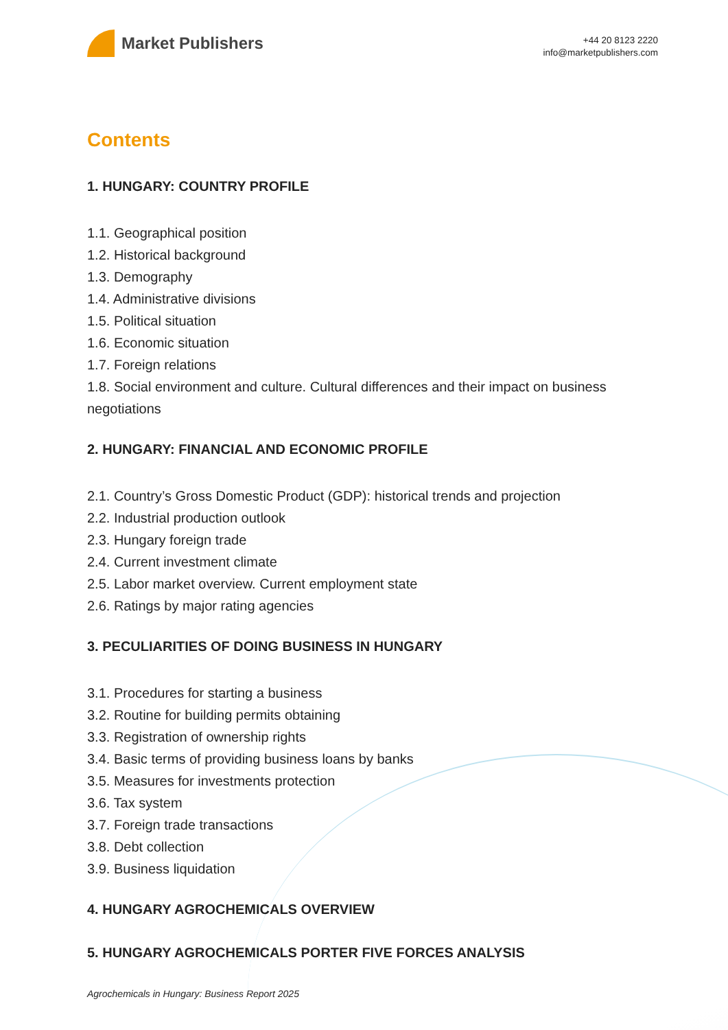Market Publishers
+44 20 8123 2220
info@marketpublishers.com
Contents
1. HUNGARY: COUNTRY PROFILE
1.1. Geographical position
1.2. Historical background
1.3. Demography
1.4. Administrative divisions
1.5. Political situation
1.6. Economic situation
1.7. Foreign relations
1.8. Social environment and culture. Cultural differences and their impact on business negotiations
2. HUNGARY: FINANCIAL AND ECONOMIC PROFILE
2.1. Country’s Gross Domestic Product (GDP): historical trends and projection
2.2. Industrial production outlook
2.3. Hungary foreign trade
2.4. Current investment climate
2.5. Labor market overview. Current employment state
2.6. Ratings by major rating agencies
3. PECULIARITIES OF DOING BUSINESS IN HUNGARY
3.1. Procedures for starting a business
3.2. Routine for building permits obtaining
3.3. Registration of ownership rights
3.4. Basic terms of providing business loans by banks
3.5. Measures for investments protection
3.6. Tax system
3.7. Foreign trade transactions
3.8. Debt collection
3.9. Business liquidation
4. HUNGARY AGROCHEMICALS OVERVIEW
5. HUNGARY AGROCHEMICALS PORTER FIVE FORCES ANALYSIS
Agrochemicals in Hungary: Business Report 2025